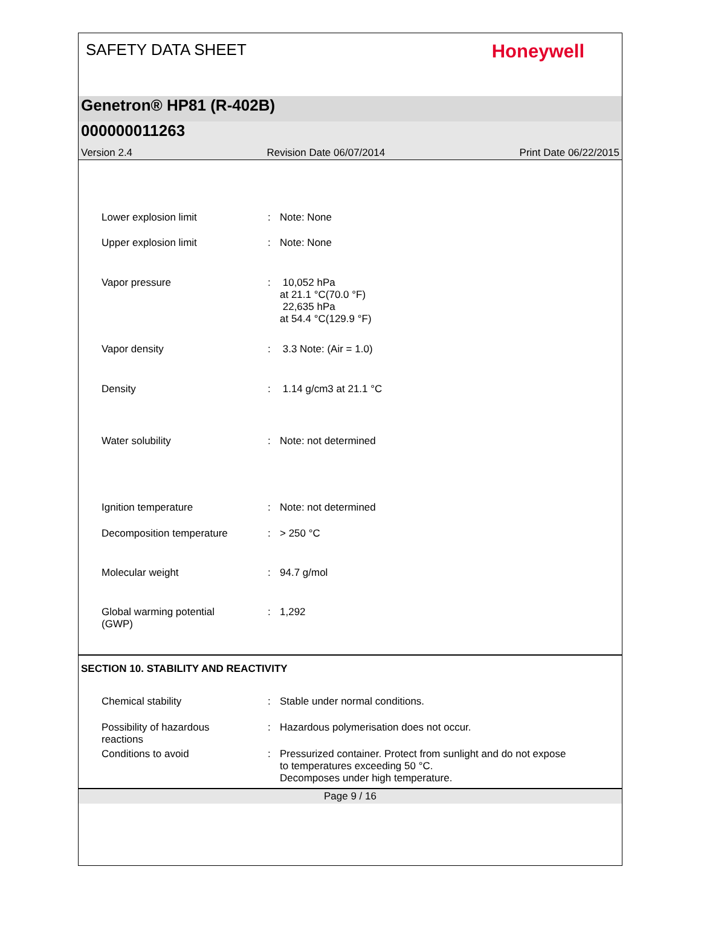SAFETY DATA SHEET
Honeywell
Genetron® HP81 (R-402B)
000000011263
Version 2.4 Revision Date 06/07/2014 Print Date 06/22/2015
Lower explosion limit : Note: None
Upper explosion limit : Note: None
Vapor pressure : 10,052 hPa
at 21.1 °C(70.0 °F)
22,635 hPa
at 54.4 °C(129.9 °F)
Vapor density : 3.3 Note: (Air = 1.0)
Density : 1.14 g/cm3 at 21.1 °C
Water solubility : Note: not determined
Ignition temperature : Note: not determined
Decomposition temperature : > 250 °C
Molecular weight : 94.7 g/mol
Global warming potential
(GWP)
: 1,292
SECTION 10. STABILITY AND REACTIVITY
Chemical stability : Stable under normal conditions.
Possibility of hazardous
reactions
: Hazardous polymerisation does not occur.
Conditions to avoid : Pressurized container. Protect from sunlight and do not expose to temperatures exceeding 50 °C.
Decomposes under high temperature.
Page 9 / 16